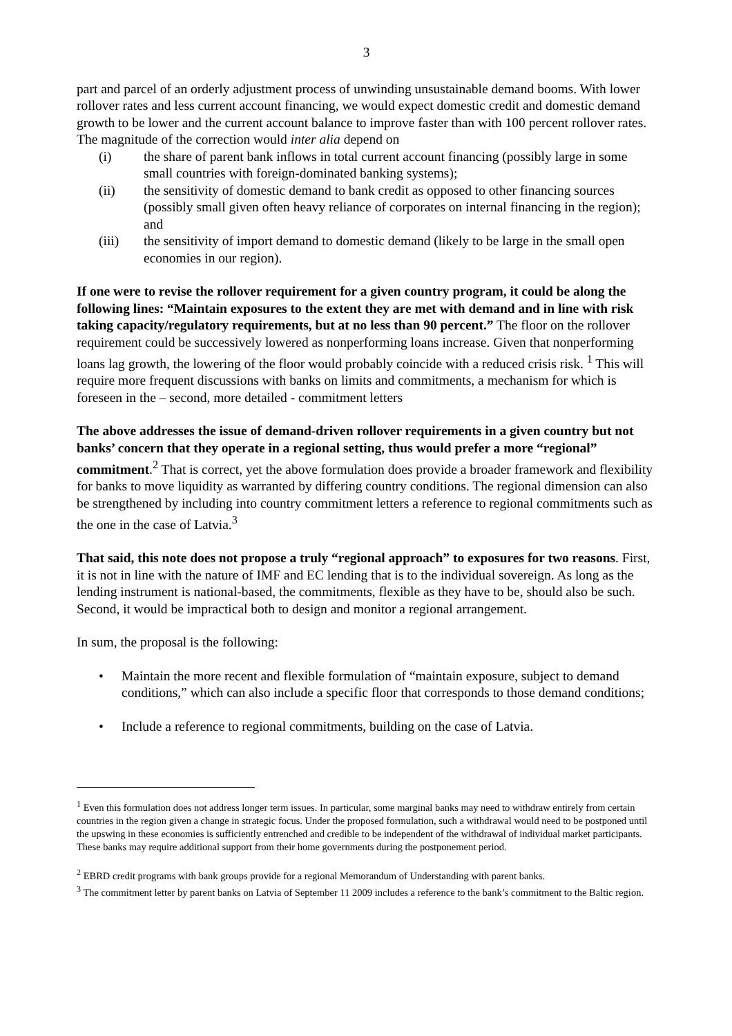3
part and parcel of an orderly adjustment process of unwinding unsustainable demand booms. With lower rollover rates and less current account financing, we would expect domestic credit and domestic demand growth to be lower and the current account balance to improve faster than with 100 percent rollover rates. The magnitude of the correction would inter alia depend on
(i) the share of parent bank inflows in total current account financing (possibly large in some small countries with foreign-dominated banking systems);
(ii) the sensitivity of domestic demand to bank credit as opposed to other financing sources (possibly small given often heavy reliance of corporates on internal financing in the region); and
(iii) the sensitivity of import demand to domestic demand (likely to be large in the small open economies in our region).
If one were to revise the rollover requirement for a given country program, it could be along the following lines: “Maintain exposures to the extent they are met with demand and in line with risk taking capacity/regulatory requirements, but at no less than 90 percent.” The floor on the rollover requirement could be successively lowered as nonperforming loans increase. Given that nonperforming loans lag growth, the lowering of the floor would probably coincide with a reduced crisis risk. <sup>1</sup> This will require more frequent discussions with banks on limits and commitments, a mechanism for which is foreseen in the – second, more detailed - commitment letters
The above addresses the issue of demand-driven rollover requirements in a given country but not banks’ concern that they operate in a regional setting, thus would prefer a more “regional” commitment.<sup>2</sup> That is correct, yet the above formulation does provide a broader framework and flexibility for banks to move liquidity as warranted by differing country conditions. The regional dimension can also be strengthened by including into country commitment letters a reference to regional commitments such as the one in the case of Latvia.<sup>3</sup>
That said, this note does not propose a truly “regional approach” to exposures for two reasons. First, it is not in line with the nature of IMF and EC lending that is to the individual sovereign. As long as the lending instrument is national-based, the commitments, flexible as they have to be, should also be such. Second, it would be impractical both to design and monitor a regional arrangement.
In sum, the proposal is the following:
• Maintain the more recent and flexible formulation of “maintain exposure, subject to demand conditions,” which can also include a specific floor that corresponds to those demand conditions;
• Include a reference to regional commitments, building on the case of Latvia.
<sup>1</sup> Even this formulation does not address longer term issues. In particular, some marginal banks may need to withdraw entirely from certain countries in the region given a change in strategic focus. Under the proposed formulation, such a withdrawal would need to be postponed until the upswing in these economies is sufficiently entrenched and credible to be independent of the withdrawal of individual market participants. These banks may require additional support from their home governments during the postponement period.
<sup>2</sup> EBRD credit programs with bank groups provide for a regional Memorandum of Understanding with parent banks.
<sup>3</sup> The commitment letter by parent banks on Latvia of September 11 2009 includes a reference to the bank’s commitment to the Baltic region.